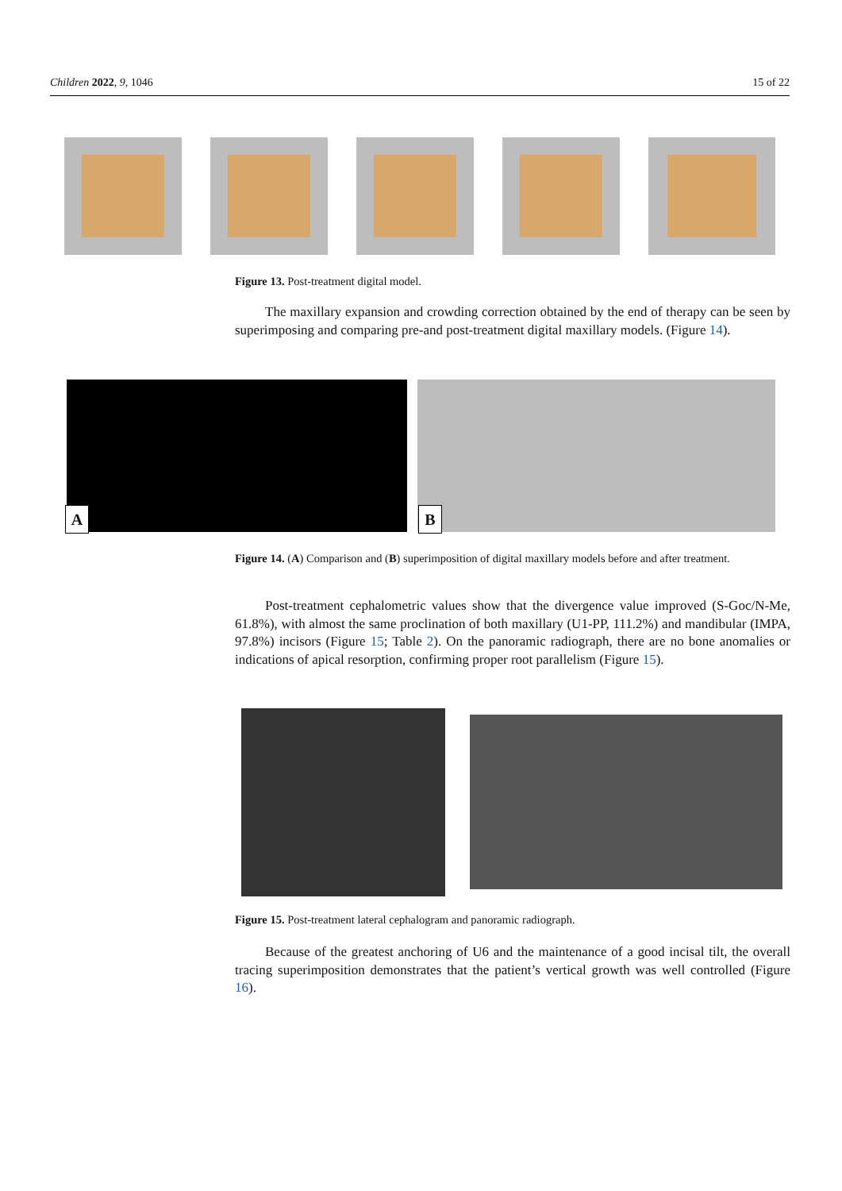Children 2022, 9, 1046 15 of 22
Figure 13. Post-treatment digital model.
The maxillary expansion and crowding correction obtained by the end of therapy can be seen by superimposing and comparing pre-and post-treatment digital maxillary models. (Figure 14).
A B
Figure 14. (A) Comparison and (B) superimposition of digital maxillary models before and after treatment.
Post-treatment cephalometric values show that the divergence value improved (S-Goc/N-Me, 61.8%), with almost the same proclination of both maxillary (U1-PP, 111.2%) and mandibular (IMPA, 97.8%) incisors (Figure 15; Table 2). On the panoramic radiograph, there are no bone anomalies or indications of apical resorption, confirming proper root parallelism (Figure 15).
Figure 15. Post-treatment lateral cephalogram and panoramic radiograph.
Because of the greatest anchoring of U6 and the maintenance of a good incisal tilt, the overall tracing superimposition demonstrates that the patient’s vertical growth was well controlled (Figure 16).